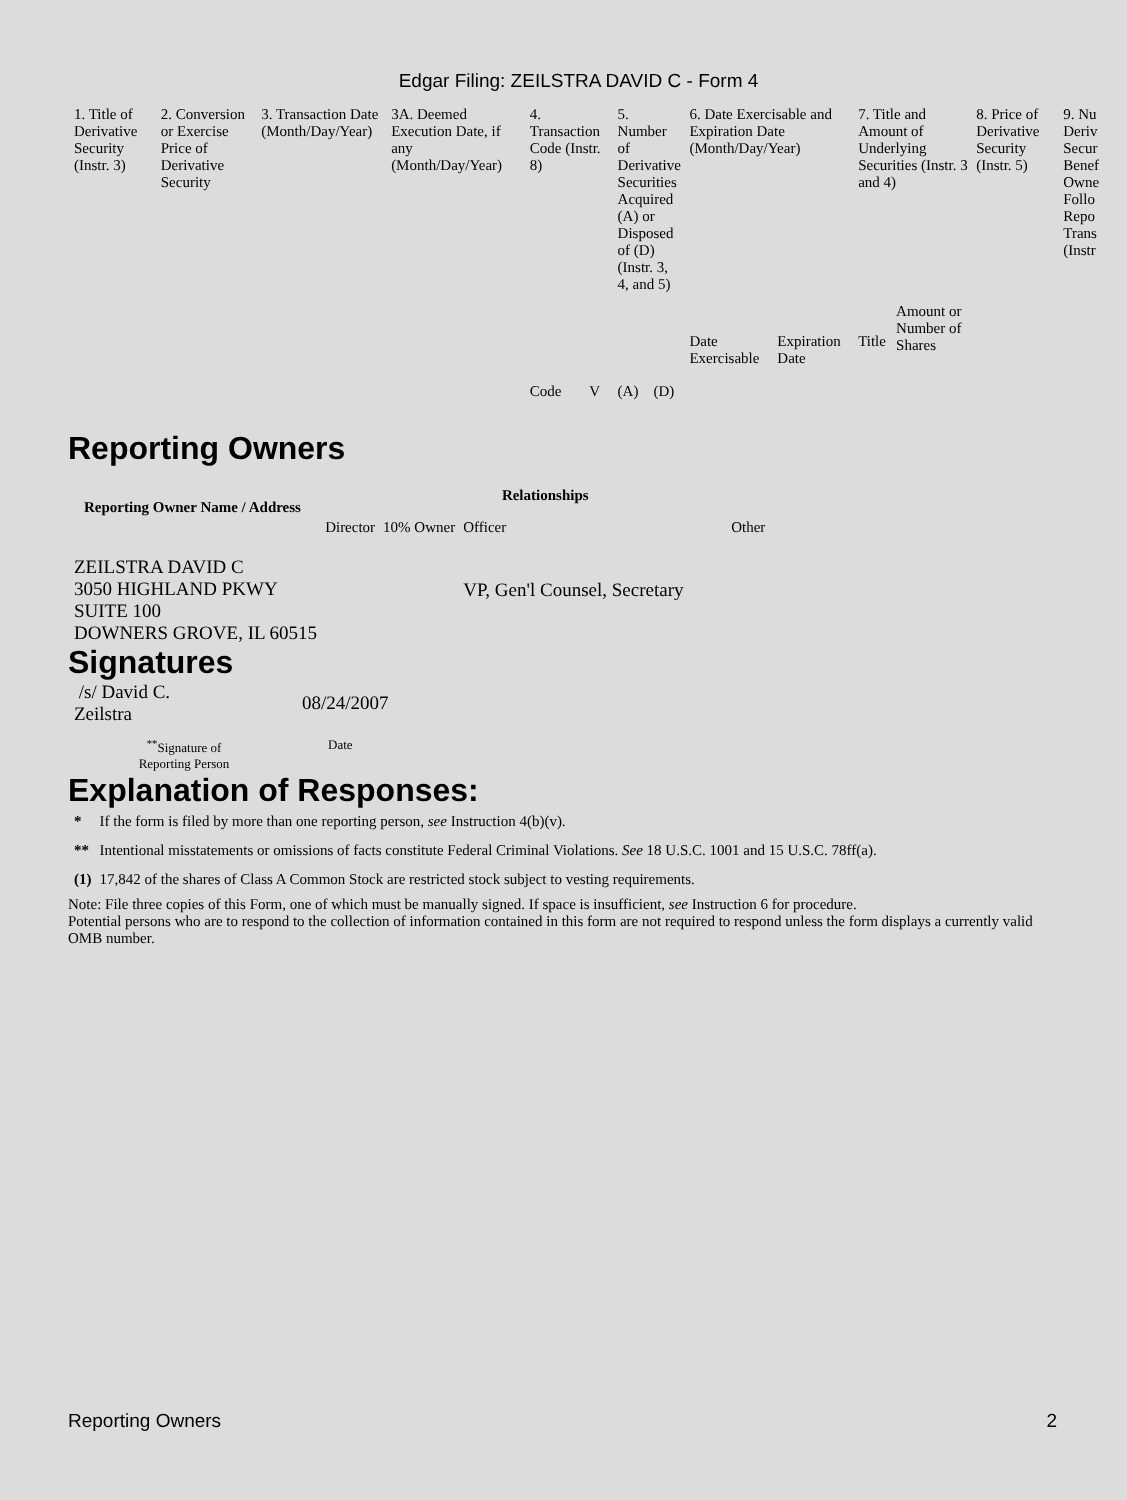Edgar Filing: ZEILSTRA DAVID C - Form 4
| 1. Title of Derivative Security (Instr. 3) | 2. Conversion or Exercise Price of Derivative Security | 3. Transaction Date (Month/Day/Year) | 3A. Deemed Execution Date, if any (Month/Day/Year) | 4. Transaction Code (Instr. 8) | | 5. Number of Derivative Securities Acquired (A) or Disposed of (D) (Instr. 3, 4, and 5) | | 6. Date Exercisable and Expiration Date (Month/Day/Year) | | 7. Title and Amount of Underlying Securities (Instr. 3 and 4) | | 8. Price of Derivative Security (Instr. 5) | 9. Nu Deriv Secur Benef Owne Follo Repo Trans (Instr |
| --- | --- | --- | --- | --- | --- | --- | --- | --- | --- | --- | --- | --- | --- |
| | | | | Code | V | (A) | (D) | Date Exercisable | Expiration Date | Title | Amount or Number of Shares | | |
Reporting Owners
| Reporting Owner Name / Address | Relationships | | | |
| --- | --- | --- | --- | --- |
| | Director | 10% Owner | Officer | Other |
| ZEILSTRA DAVID C 3050 HIGHLAND PKWY SUITE 100 DOWNERS GROVE, IL 60515 | | | VP, Gen'l Counsel, Secretary | |
Signatures
| /s/ David C. Zeilstra | 08/24/2007 |
| <sup>**</sup> Signature of Reporting Person | Date |
Explanation of Responses:
| * | If the form is filed by more than one reporting person, see Instruction 4(b)(v). |
| ** | Intentional misstatements or omissions of facts constitute Federal Criminal Violations. See 18 U.S.C. 1001 and 15 U.S.C. 78ff(a). |
| (1) | 17,842 of the shares of Class A Common Stock are restricted stock subject to vesting requirements. |
Note: File three copies of this Form, one of which must be manually signed. If space is insufficient, see Instruction 6 for procedure.
Potential persons who are to respond to the collection of information contained in this form are not required to respond unless the form displays a currently valid OMB number.
Reporting Owners 2